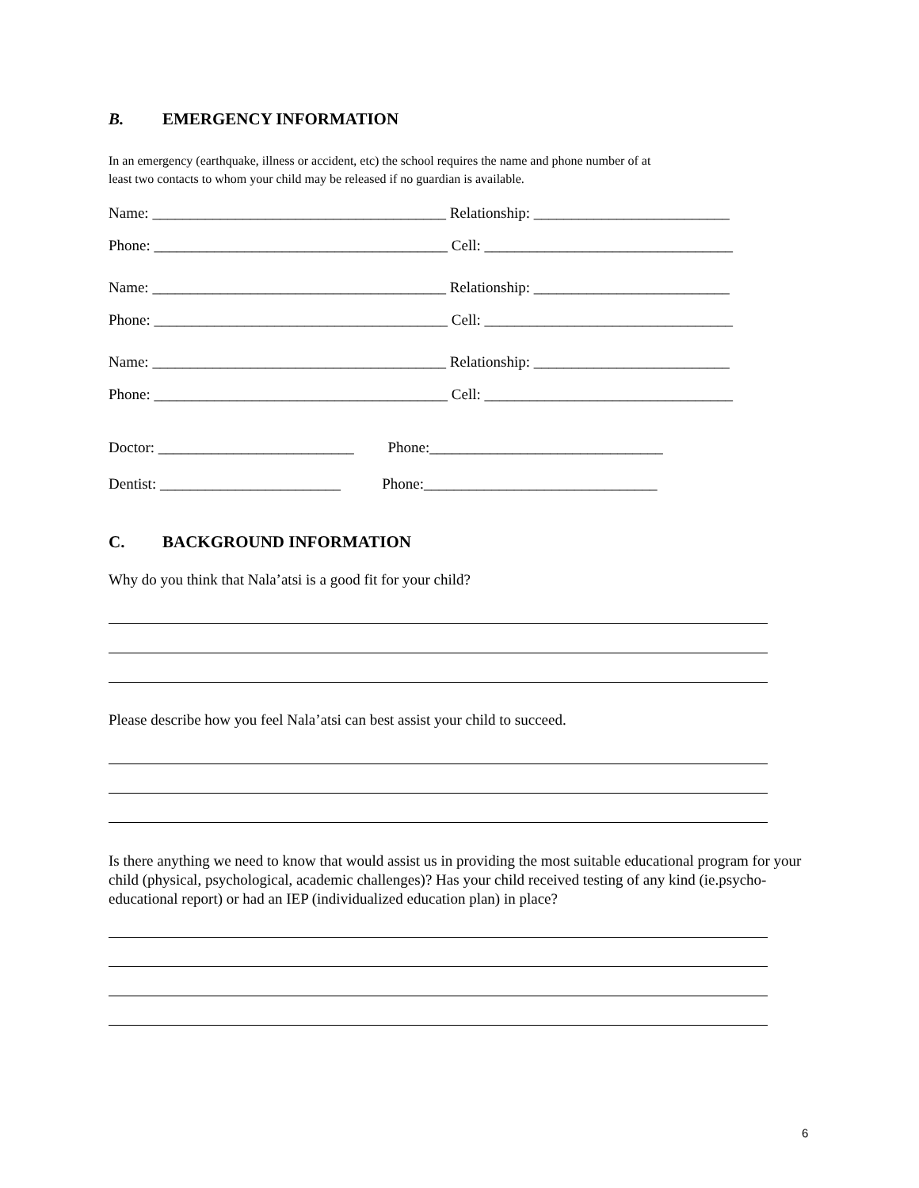B. EMERGENCY INFORMATION
In an emergency (earthquake, illness or accident, etc) the school requires the name and phone number of at
least two contacts to whom your child may be released if no guardian is available.
Name: _______________________________________ Relationship: __________________________
Phone: _______________________________________ Cell: _________________________________
Name: _______________________________________ Relationship: __________________________
Phone: _______________________________________ Cell: _________________________________
Name: _______________________________________ Relationship: __________________________
Phone: _______________________________________ Cell: _________________________________
Doctor: __________________________ Phone:_______________________________
Dentist: ________________________ Phone:_______________________________
C. BACKGROUND INFORMATION
Why do you think that Nala’atsi is a good fit for your child?
Please describe how you feel Nala’atsi can best assist your child to succeed.
Is there anything we need to know that would assist us in providing the most suitable educational program for your child (physical, psychological, academic challenges)? Has your child received testing of any kind (ie.psycho-educational report) or had an IEP (individualized education plan) in place?
6